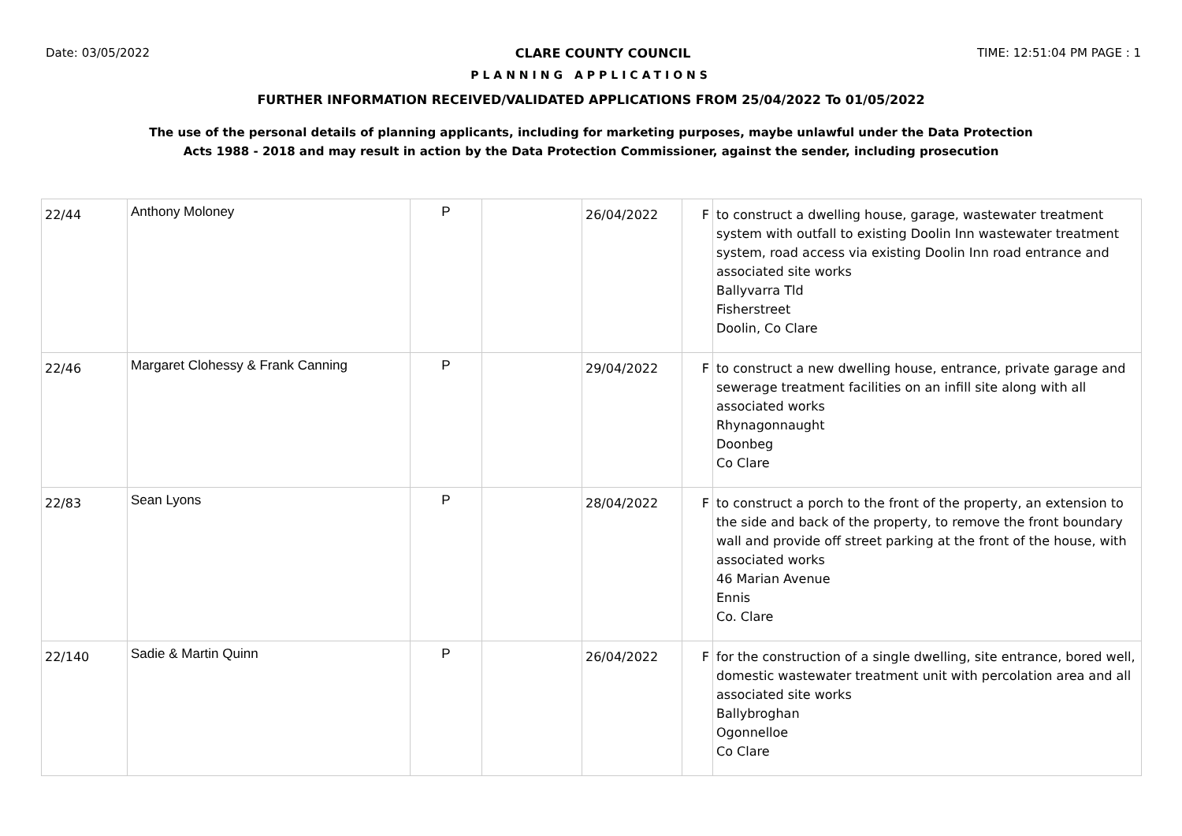Date: 03/05/2022 CLARE COUNTY COUNCIL TIME: 12:51:04 PM PAGE : 1
PLANNING APPLICATIONS
FURTHER INFORMATION RECEIVED/VALIDATED APPLICATIONS FROM 25/04/2022 To 01/05/2022
The use of the personal details of planning applicants, including for marketing purposes, maybe unlawful under the Data Protection
Acts 1988 - 2018 and may result in action by the Data Protection Commissioner, against the sender, including prosecution
| 22/44 | Anthony Moloney | P | | 26/04/2022 | F | to construct a dwelling house, garage, wastewater treatment system with outfall to existing Doolin Inn wastewater treatment system, road access via existing Doolin Inn road entrance and associated site works Ballyvarra Tld Fisherstreet Doolin, Co Clare |
| 22/46 | Margaret Clohessy & Frank Canning | P | | 29/04/2022 | F | to construct a new dwelling house, entrance, private garage and sewerage treatment facilities on an infill site along with all associated works Rhynagonnaught Doonbeg Co Clare |
| 22/83 | Sean Lyons | P | | 28/04/2022 | F | to construct a porch to the front of the property, an extension to the side and back of the property, to remove the front boundary wall and provide off street parking at the front of the house, with associated works 46 Marian Avenue Ennis Co. Clare |
| 22/140 | Sadie & Martin Quinn | P | | 26/04/2022 | F | for the construction of a single dwelling, site entrance, bored well, domestic wastewater treatment unit with percolation area and all associated site works Ballybroghan Ogonnelloe Co Clare |